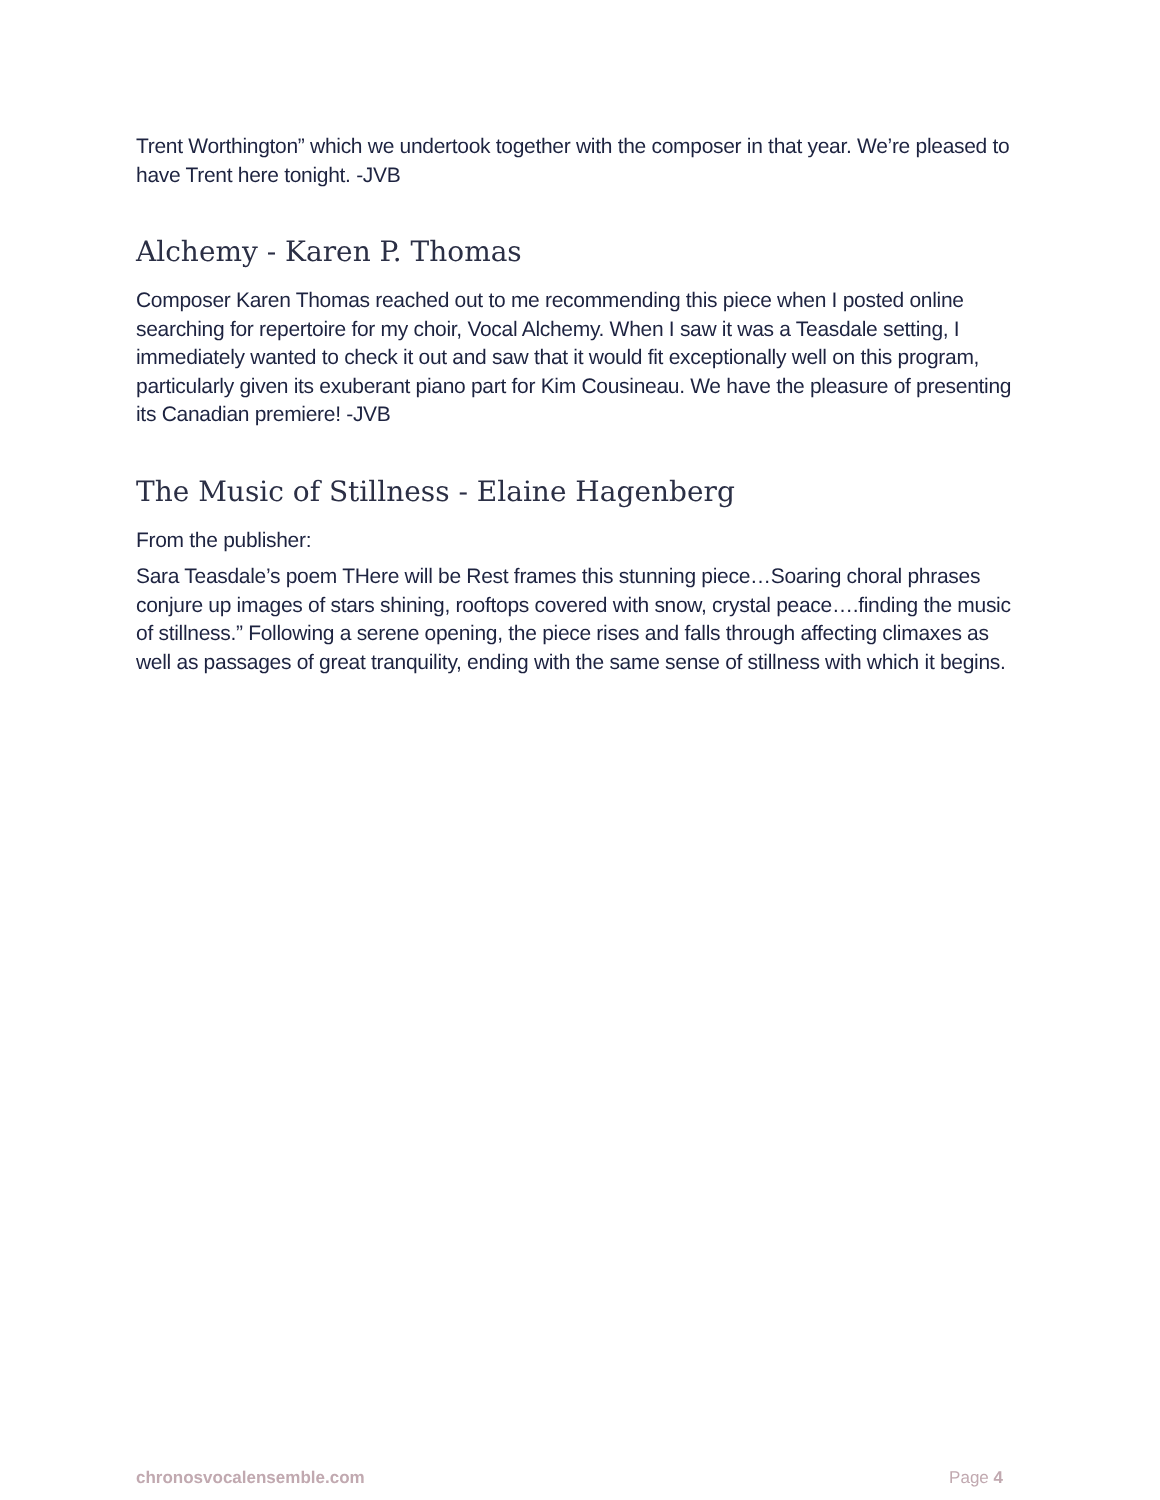Trent Worthington” which we undertook together with the composer in that year. We’re pleased to have Trent here tonight. -JVB
Alchemy - Karen P. Thomas
Composer Karen Thomas reached out to me recommending this piece when I posted online searching for repertoire for my choir, Vocal Alchemy. When I saw it was a Teasdale setting, I immediately wanted to check it out and saw that it would fit exceptionally well on this program, particularly given its exuberant piano part for Kim Cousineau. We have the pleasure of presenting its Canadian premiere! -JVB
The Music of Stillness - Elaine Hagenberg
From the publisher:
Sara Teasdale’s poem THere will be Rest frames this stunning piece…Soaring choral phrases conjure up images of stars shining, rooftops covered with snow, crystal peace….finding the music of stillness.” Following a serene opening, the piece rises and falls through affecting climaxes as well as passages of great tranquility, ending with the same sense of stillness with which it begins.
chronosvocalensemble.com Page 4